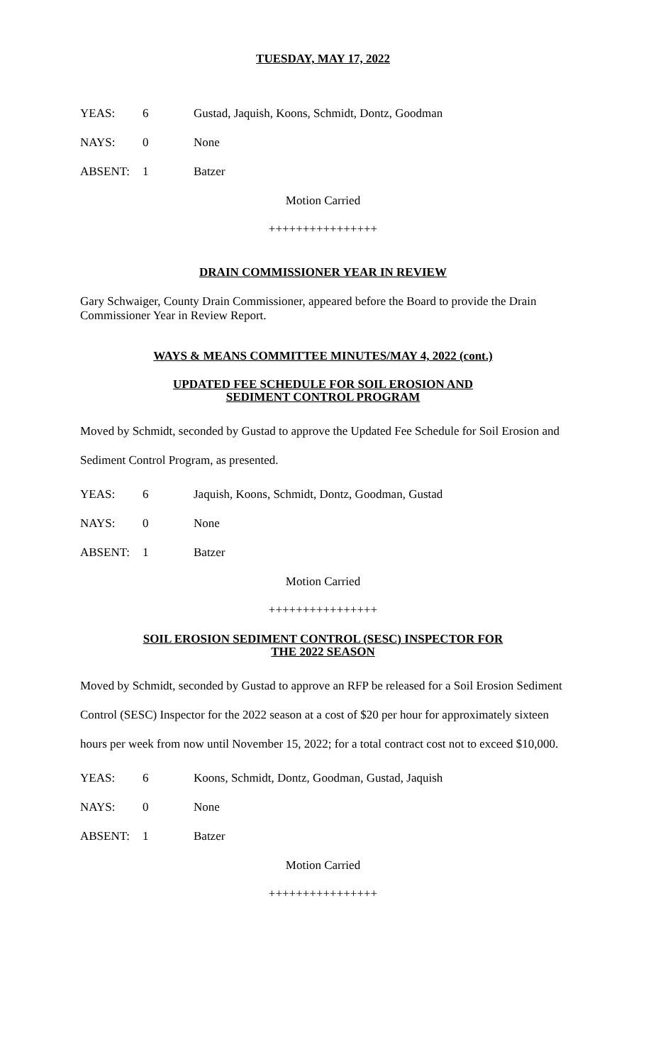TUESDAY, MAY 17, 2022
YEAS: 6 Gustad, Jaquish, Koons, Schmidt, Dontz, Goodman
NAYS: 0 None
ABSENT: 1 Batzer
Motion Carried
++++++++++++++++
DRAIN COMMISSIONER YEAR IN REVIEW
Gary Schwaiger, County Drain Commissioner, appeared before the Board to provide the Drain Commissioner Year in Review Report.
WAYS & MEANS COMMITTEE MINUTES/MAY 4, 2022 (cont.)
UPDATED FEE SCHEDULE FOR SOIL EROSION AND
SEDIMENT CONTROL PROGRAM
Moved by Schmidt, seconded by Gustad to approve the Updated Fee Schedule for Soil Erosion and Sediment Control Program, as presented.
YEAS: 6 Jaquish, Koons, Schmidt, Dontz, Goodman, Gustad
NAYS: 0 None
ABSENT: 1 Batzer
Motion Carried
++++++++++++++++
SOIL EROSION SEDIMENT CONTROL (SESC) INSPECTOR FOR
THE 2022 SEASON
Moved by Schmidt, seconded by Gustad to approve an RFP be released for a Soil Erosion Sediment Control (SESC) Inspector for the 2022 season at a cost of $20 per hour for approximately sixteen hours per week from now until November 15, 2022; for a total contract cost not to exceed $10,000.
YEAS: 6 Koons, Schmidt, Dontz, Goodman, Gustad, Jaquish
NAYS: 0 None
ABSENT: 1 Batzer
Motion Carried
++++++++++++++++